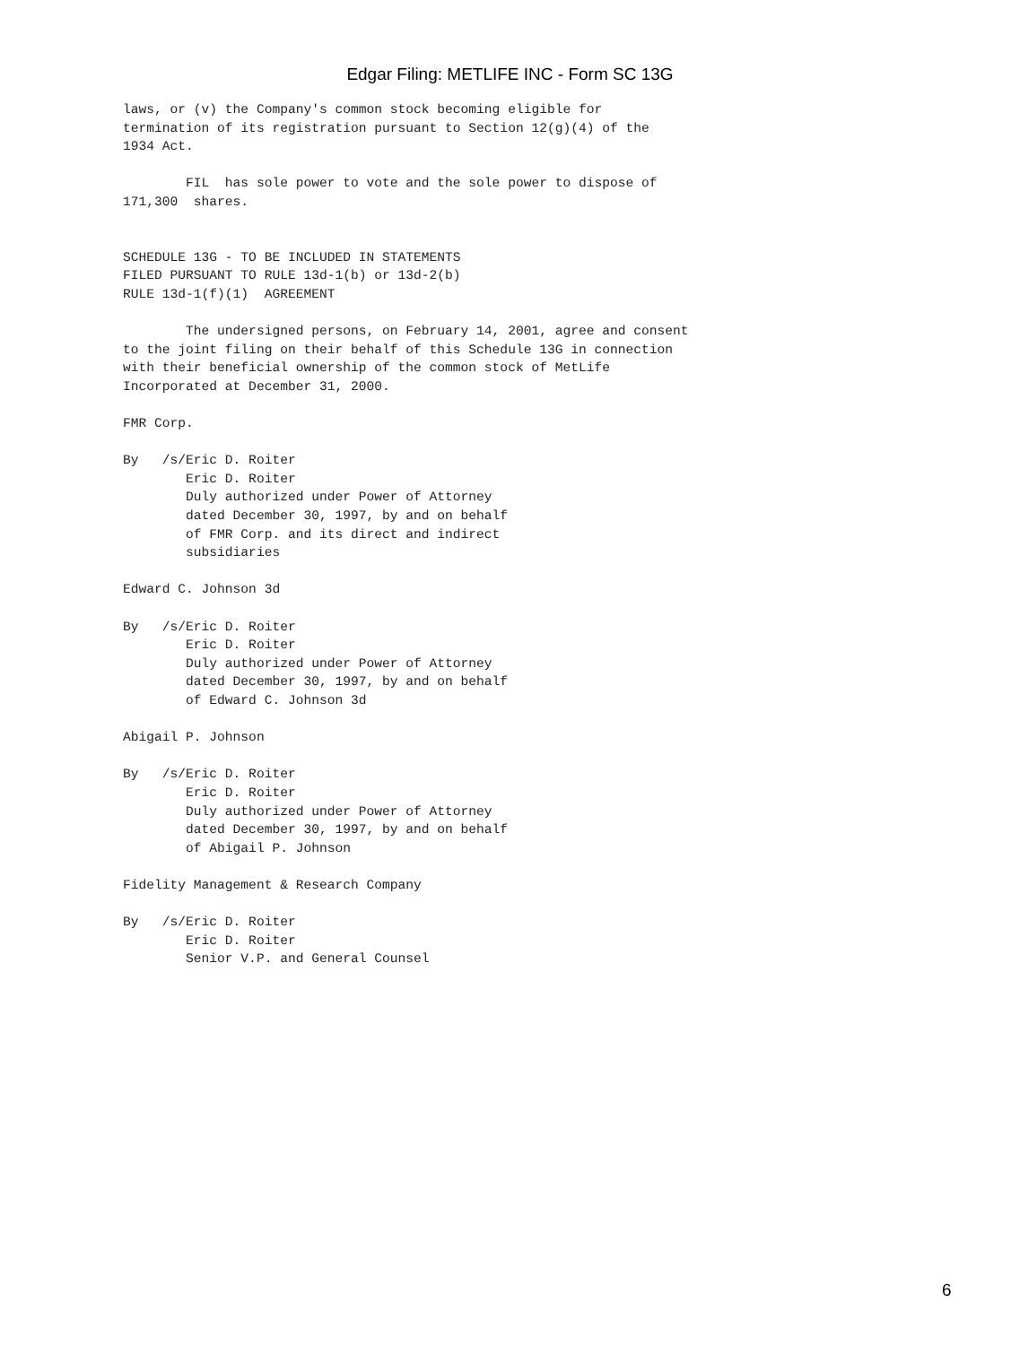Edgar Filing: METLIFE INC - Form SC 13G
laws, or (v) the Company's common stock becoming eligible for
termination of its registration pursuant to Section 12(g)(4) of the
1934 Act.

        FIL  has sole power to vote and the sole power to dispose of
171,300  shares.


SCHEDULE 13G - TO BE INCLUDED IN STATEMENTS
FILED PURSUANT TO RULE 13d-1(b) or 13d-2(b)
RULE 13d-1(f)(1)  AGREEMENT

        The undersigned persons, on February 14, 2001, agree and consent
to the joint filing on their behalf of this Schedule 13G in connection
with their beneficial ownership of the common stock of MetLife
Incorporated at December 31, 2000.

FMR Corp.

By   /s/Eric D. Roiter
        Eric D. Roiter
        Duly authorized under Power of Attorney
        dated December 30, 1997, by and on behalf
        of FMR Corp. and its direct and indirect
        subsidiaries

Edward C. Johnson 3d

By   /s/Eric D. Roiter
        Eric D. Roiter
        Duly authorized under Power of Attorney
        dated December 30, 1997, by and on behalf
        of Edward C. Johnson 3d

Abigail P. Johnson

By   /s/Eric D. Roiter
        Eric D. Roiter
        Duly authorized under Power of Attorney
        dated December 30, 1997, by and on behalf
        of Abigail P. Johnson

Fidelity Management & Research Company

By   /s/Eric D. Roiter
        Eric D. Roiter
        Senior V.P. and General Counsel
6